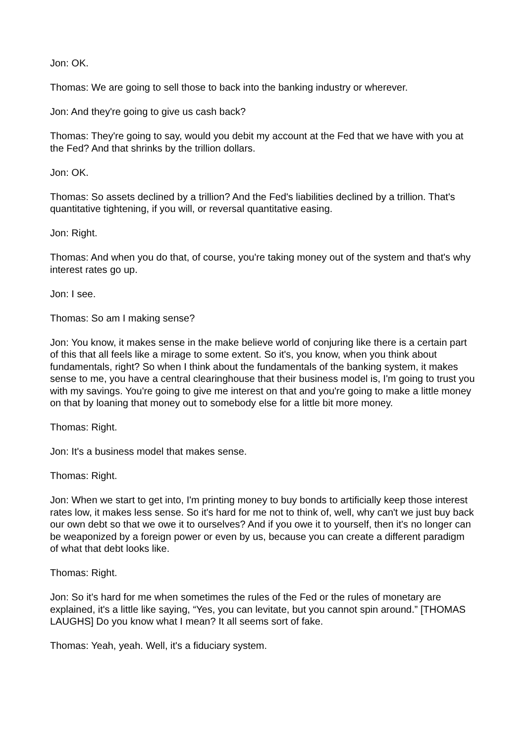Jon: OK.
Thomas: We are going to sell those to back into the banking industry or wherever.
Jon: And they're going to give us cash back?
Thomas: They're going to say, would you debit my account at the Fed that we have with you at the Fed? And that shrinks by the trillion dollars.
Jon: OK.
Thomas: So assets declined by a trillion? And the Fed's liabilities declined by a trillion. That's quantitative tightening, if you will, or reversal quantitative easing.
Jon: Right.
Thomas: And when you do that, of course, you're taking money out of the system and that's why interest rates go up.
Jon: I see.
Thomas: So am I making sense?
Jon: You know, it makes sense in the make believe world of conjuring like there is a certain part of this that all feels like a mirage to some extent. So it's, you know, when you think about fundamentals, right? So when I think about the fundamentals of the banking system, it makes sense to me, you have a central clearinghouse that their business model is, I'm going to trust you with my savings. You're going to give me interest on that and you're going to make a little money on that by loaning that money out to somebody else for a little bit more money.
Thomas: Right.
Jon: It's a business model that makes sense.
Thomas: Right.
Jon: When we start to get into, I'm printing money to buy bonds to artificially keep those interest rates low, it makes less sense. So it's hard for me not to think of, well, why can't we just buy back our own debt so that we owe it to ourselves? And if you owe it to yourself, then it's no longer can be weaponized by a foreign power or even by us, because you can create a different paradigm of what that debt looks like.
Thomas: Right.
Jon: So it's hard for me when sometimes the rules of the Fed or the rules of monetary are explained, it's a little like saying, “Yes, you can levitate, but you cannot spin around.” [THOMAS LAUGHS] Do you know what I mean? It all seems sort of fake.
Thomas: Yeah, yeah. Well, it's a fiduciary system.